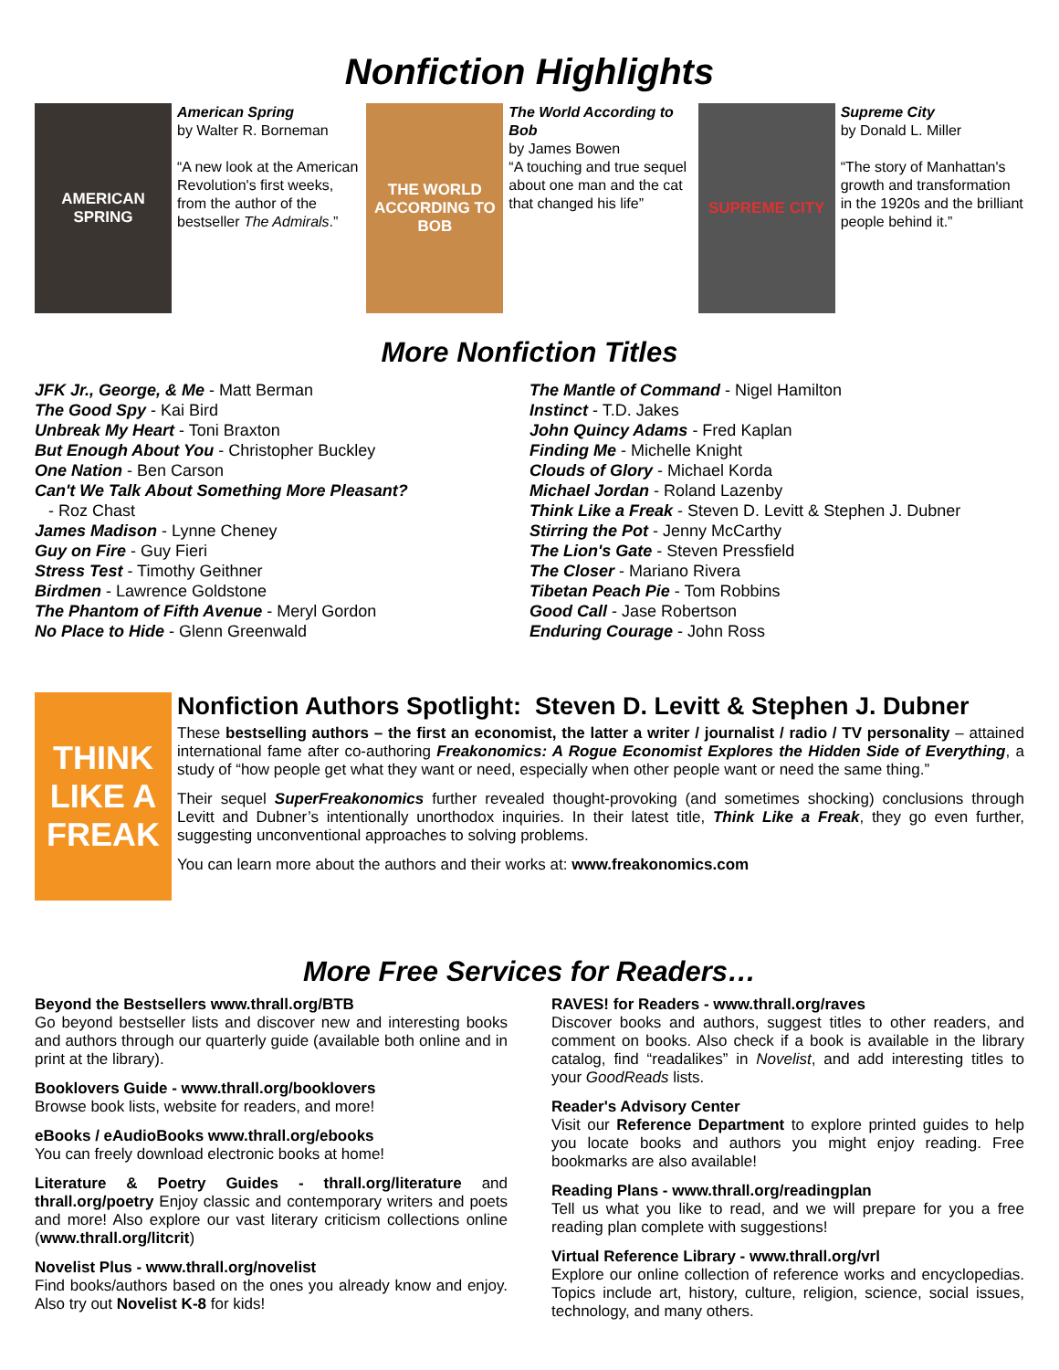Nonfiction Highlights
AMERICAN SPRING
American Spring
by Walter R. Borneman
“A new look at the American Revolution's first weeks, from the author of the bestseller The Admirals.”
THE WORLD ACCORDING TO BOB
The World According to Bob
by James Bowen
“A touching and true sequel about one man and the cat that changed his life”
SUPREME CITY
Supreme City
by Donald L. Miller
“The story of Manhattan's growth and transformation in the 1920s and the brilliant people behind it.”
More Nonfiction Titles
JFK Jr., George, & Me - Matt Berman
The Good Spy - Kai Bird
Unbreak My Heart - Toni Braxton
But Enough About You - Christopher Buckley
One Nation - Ben Carson
Can't We Talk About Something More Pleasant?
- Roz Chast
James Madison - Lynne Cheney
Guy on Fire - Guy Fieri
Stress Test - Timothy Geithner
Birdmen - Lawrence Goldstone
The Phantom of Fifth Avenue - Meryl Gordon
No Place to Hide - Glenn Greenwald
The Mantle of Command - Nigel Hamilton
Instinct - T.D. Jakes
John Quincy Adams - Fred Kaplan
Finding Me - Michelle Knight
Clouds of Glory - Michael Korda
Michael Jordan - Roland Lazenby
Think Like a Freak - Steven D. Levitt & Stephen J. Dubner
Stirring the Pot - Jenny McCarthy
The Lion's Gate - Steven Pressfield
The Closer - Mariano Rivera
Tibetan Peach Pie - Tom Robbins
Good Call - Jase Robertson
Enduring Courage - John Ross
THINK LIKE A FREAK
Nonfiction Authors Spotlight: Steven D. Levitt & Stephen J. Dubner
These bestselling authors – the first an economist, the latter a writer / journalist / radio / TV personality – attained international fame after co-authoring Freakonomics: A Rogue Economist Explores the Hidden Side of Everything, a study of “how people get what they want or need, especially when other people want or need the same thing.”
Their sequel SuperFreakonomics further revealed thought-provoking (and sometimes shocking) conclusions through Levitt and Dubner’s intentionally unorthodox inquiries. In their latest title, Think Like a Freak, they go even further, suggesting unconventional approaches to solving problems.
You can learn more about the authors and their works at: www.freakonomics.com
More Free Services for Readers…
Beyond the Bestsellers www.thrall.org/BTB
Go beyond bestseller lists and discover new and interesting books and authors through our quarterly guide (available both online and in print at the library).
Booklovers Guide - www.thrall.org/booklovers
Browse book lists, website for readers, and more!
eBooks / eAudioBooks www.thrall.org/ebooks
You can freely download electronic books at home!
Literature & Poetry Guides - thrall.org/literature and thrall.org/poetry Enjoy classic and contemporary writers and poets and more! Also explore our vast literary criticism collections online (www.thrall.org/litcrit)
Novelist Plus - www.thrall.org/novelist
Find books/authors based on the ones you already know and enjoy. Also try out Novelist K-8 for kids!
RAVES! for Readers - www.thrall.org/raves
Discover books and authors, suggest titles to other readers, and comment on books. Also check if a book is available in the library catalog, find “readalikes” in Novelist, and add interesting titles to your GoodReads lists.
Reader's Advisory Center
Visit our Reference Department to explore printed guides to help you locate books and authors you might enjoy reading. Free bookmarks are also available!
Reading Plans - www.thrall.org/readingplan
Tell us what you like to read, and we will prepare for you a free reading plan complete with suggestions!
Virtual Reference Library - www.thrall.org/vrl
Explore our online collection of reference works and encyclopedias. Topics include art, history, culture, religion, science, social issues, technology, and many others.